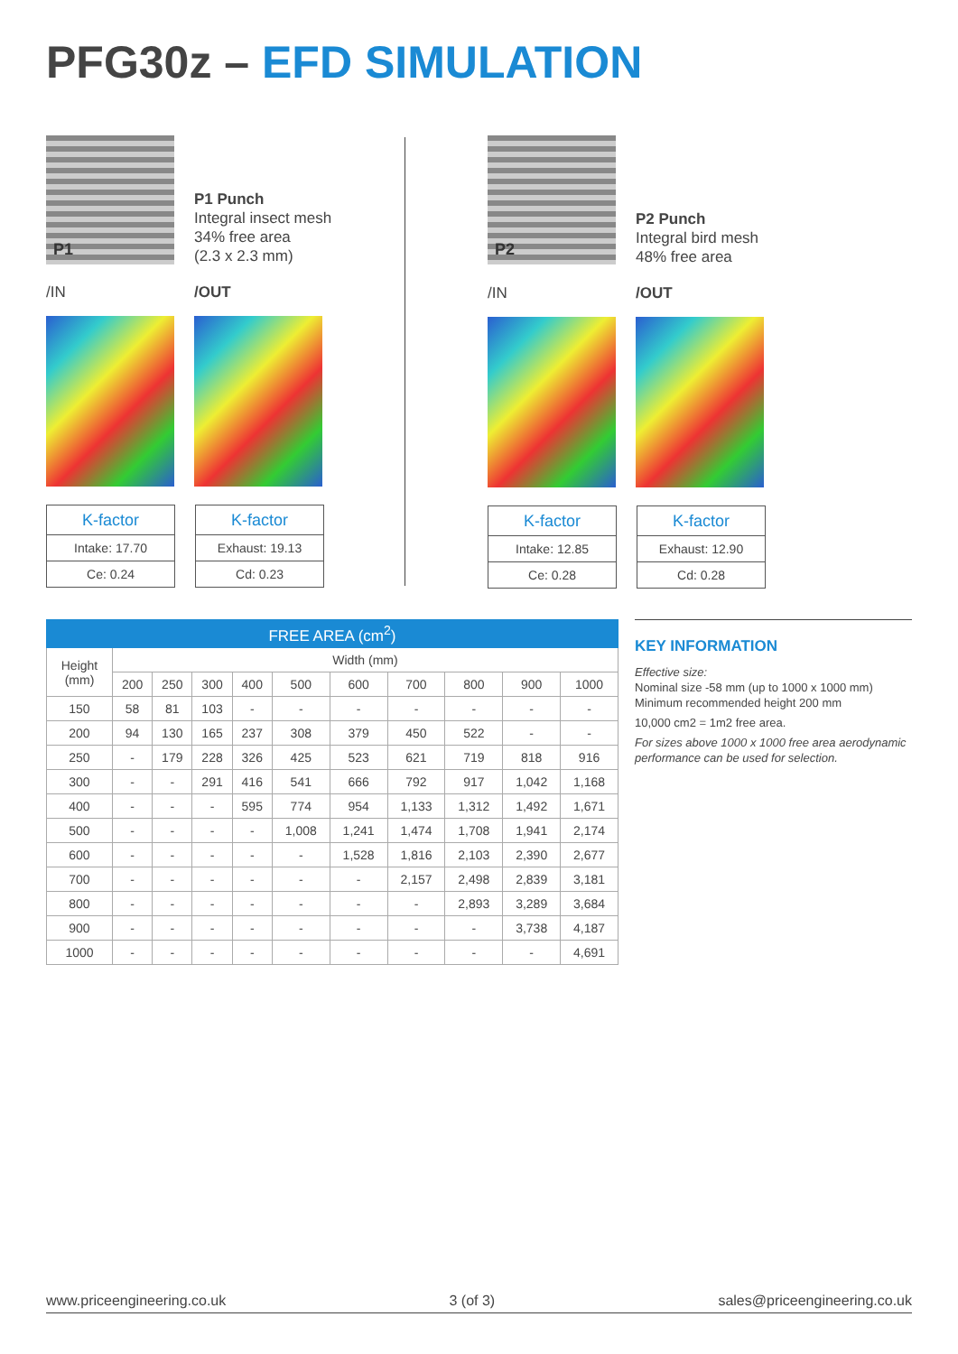PFG30z – EFD SIMULATION
P1
P1 Punch
Integral insect mesh
34% free area
(2.3 x 2.3 mm)
/IN /OUT
| K-factor |
| Intake: 17.70 |
| Ce: 0.24 |
| K-factor |
| Exhaust: 19.13 |
| Cd: 0.23 |
P2
P2 Punch
Integral bird mesh
48% free area
/IN /OUT
| K-factor |
| Intake: 12.85 |
| Ce: 0.28 |
| K-factor |
| Exhaust: 12.90 |
| Cd: 0.28 |
| FREE AREA (cm<sup>2</sup>) | | | | | | | | | | |
| --- | --- | --- | --- | --- | --- | --- | --- | --- | --- | --- |
| Height (mm) | Width (mm) | | | | | | | | | |
| | 200 | 250 | 300 | 400 | 500 | 600 | 700 | 800 | 900 | 1000 |
| 150 | 58 | 81 | 103 | - | - | - | - | - | - | - |
| 200 | 94 | 130 | 165 | 237 | 308 | 379 | 450 | 522 | - | - |
| 250 | - | 179 | 228 | 326 | 425 | 523 | 621 | 719 | 818 | 916 |
| 300 | - | - | 291 | 416 | 541 | 666 | 792 | 917 | 1,042 | 1,168 |
| 400 | - | - | - | 595 | 774 | 954 | 1,133 | 1,312 | 1,492 | 1,671 |
| 500 | - | - | - | - | 1,008 | 1,241 | 1,474 | 1,708 | 1,941 | 2,174 |
| 600 | - | - | - | - | - | 1,528 | 1,816 | 2,103 | 2,390 | 2,677 |
| 700 | - | - | - | - | - | - | 2,157 | 2,498 | 2,839 | 3,181 |
| 800 | - | - | - | - | - | - | - | 2,893 | 3,289 | 3,684 |
| 900 | - | - | - | - | - | - | - | - | 3,738 | 4,187 |
| 1000 | - | - | - | - | - | - | - | - | - | 4,691 |
KEY INFORMATION
Effective size:
Nominal size -58 mm (up to 1000 x 1000 mm)
Minimum recommended height 200 mm
10,000 cm2 = 1m2 free area.
For sizes above 1000 x 1000 free area aerodynamic performance can be used for selection.
www.priceengineering.co.uk 3 (of 3) sales@priceengineering.co.uk